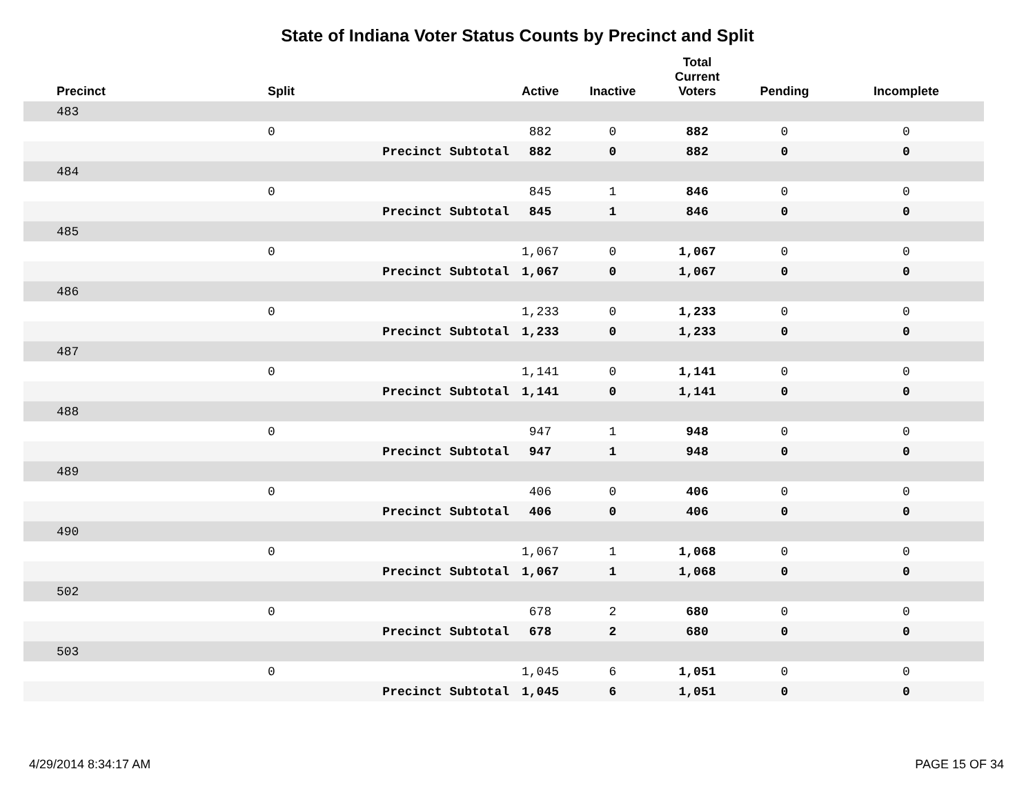State of Indiana Voter Status Counts by Precinct and Split
| Precinct | Split | | Active | Inactive | Total Current Voters | Pending | Incomplete |
| --- | --- | --- | --- | --- | --- | --- | --- |
| 483 | | | | | | | |
| | 0 | | 882 | 0 | 882 | 0 | 0 |
| | | Precinct Subtotal | 882 | 0 | 882 | 0 | 0 |
| 484 | | | | | | | |
| | 0 | | 845 | 1 | 846 | 0 | 0 |
| | | Precinct Subtotal | 845 | 1 | 846 | 0 | 0 |
| 485 | | | | | | | |
| | 0 | | 1,067 | 0 | 1,067 | 0 | 0 |
| | | Precinct Subtotal | 1,067 | 0 | 1,067 | 0 | 0 |
| 486 | | | | | | | |
| | 0 | | 1,233 | 0 | 1,233 | 0 | 0 |
| | | Precinct Subtotal | 1,233 | 0 | 1,233 | 0 | 0 |
| 487 | | | | | | | |
| | 0 | | 1,141 | 0 | 1,141 | 0 | 0 |
| | | Precinct Subtotal | 1,141 | 0 | 1,141 | 0 | 0 |
| 488 | | | | | | | |
| | 0 | | 947 | 1 | 948 | 0 | 0 |
| | | Precinct Subtotal | 947 | 1 | 948 | 0 | 0 |
| 489 | | | | | | | |
| | 0 | | 406 | 0 | 406 | 0 | 0 |
| | | Precinct Subtotal | 406 | 0 | 406 | 0 | 0 |
| 490 | | | | | | | |
| | 0 | | 1,067 | 1 | 1,068 | 0 | 0 |
| | | Precinct Subtotal | 1,067 | 1 | 1,068 | 0 | 0 |
| 502 | | | | | | | |
| | 0 | | 678 | 2 | 680 | 0 | 0 |
| | | Precinct Subtotal | 678 | 2 | 680 | 0 | 0 |
| 503 | | | | | | | |
| | 0 | | 1,045 | 6 | 1,051 | 0 | 0 |
| | | Precinct Subtotal | 1,045 | 6 | 1,051 | 0 | 0 |
4/29/2014 8:34:17 AM PAGE 15 OF 34